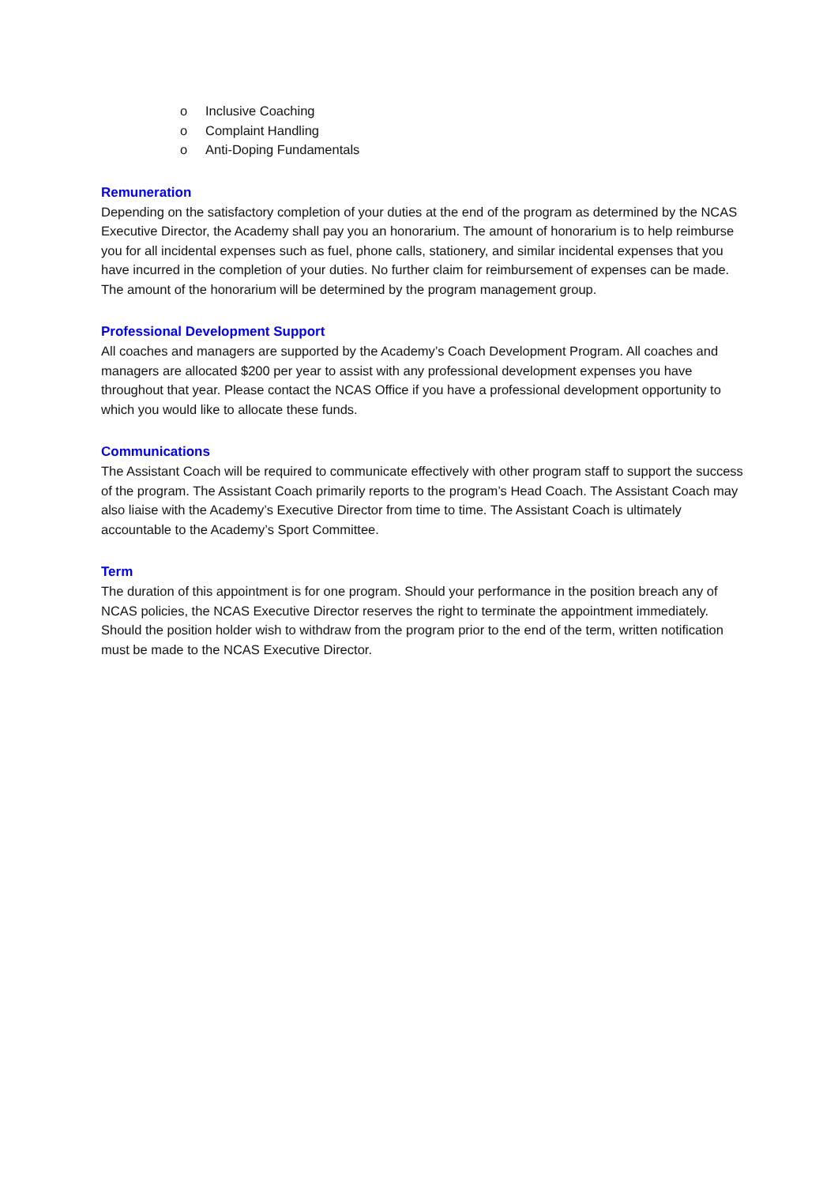o Inclusive Coaching
o Complaint Handling
o Anti-Doping Fundamentals
Remuneration
Depending on the satisfactory completion of your duties at the end of the program as determined by the NCAS Executive Director, the Academy shall pay you an honorarium. The amount of honorarium is to help reimburse you for all incidental expenses such as fuel, phone calls, stationery, and similar incidental expenses that you have incurred in the completion of your duties. No further claim for reimbursement of expenses can be made. The amount of the honorarium will be determined by the program management group.
Professional Development Support
All coaches and managers are supported by the Academy’s Coach Development Program. All coaches and managers are allocated $200 per year to assist with any professional development expenses you have throughout that year. Please contact the NCAS Office if you have a professional development opportunity to which you would like to allocate these funds.
Communications
The Assistant Coach will be required to communicate effectively with other program staff to support the success of the program. The Assistant Coach primarily reports to the program’s Head Coach. The Assistant Coach may also liaise with the Academy’s Executive Director from time to time. The Assistant Coach is ultimately accountable to the Academy’s Sport Committee.
Term
The duration of this appointment is for one program. Should your performance in the position breach any of NCAS policies, the NCAS Executive Director reserves the right to terminate the appointment immediately. Should the position holder wish to withdraw from the program prior to the end of the term, written notification must be made to the NCAS Executive Director.